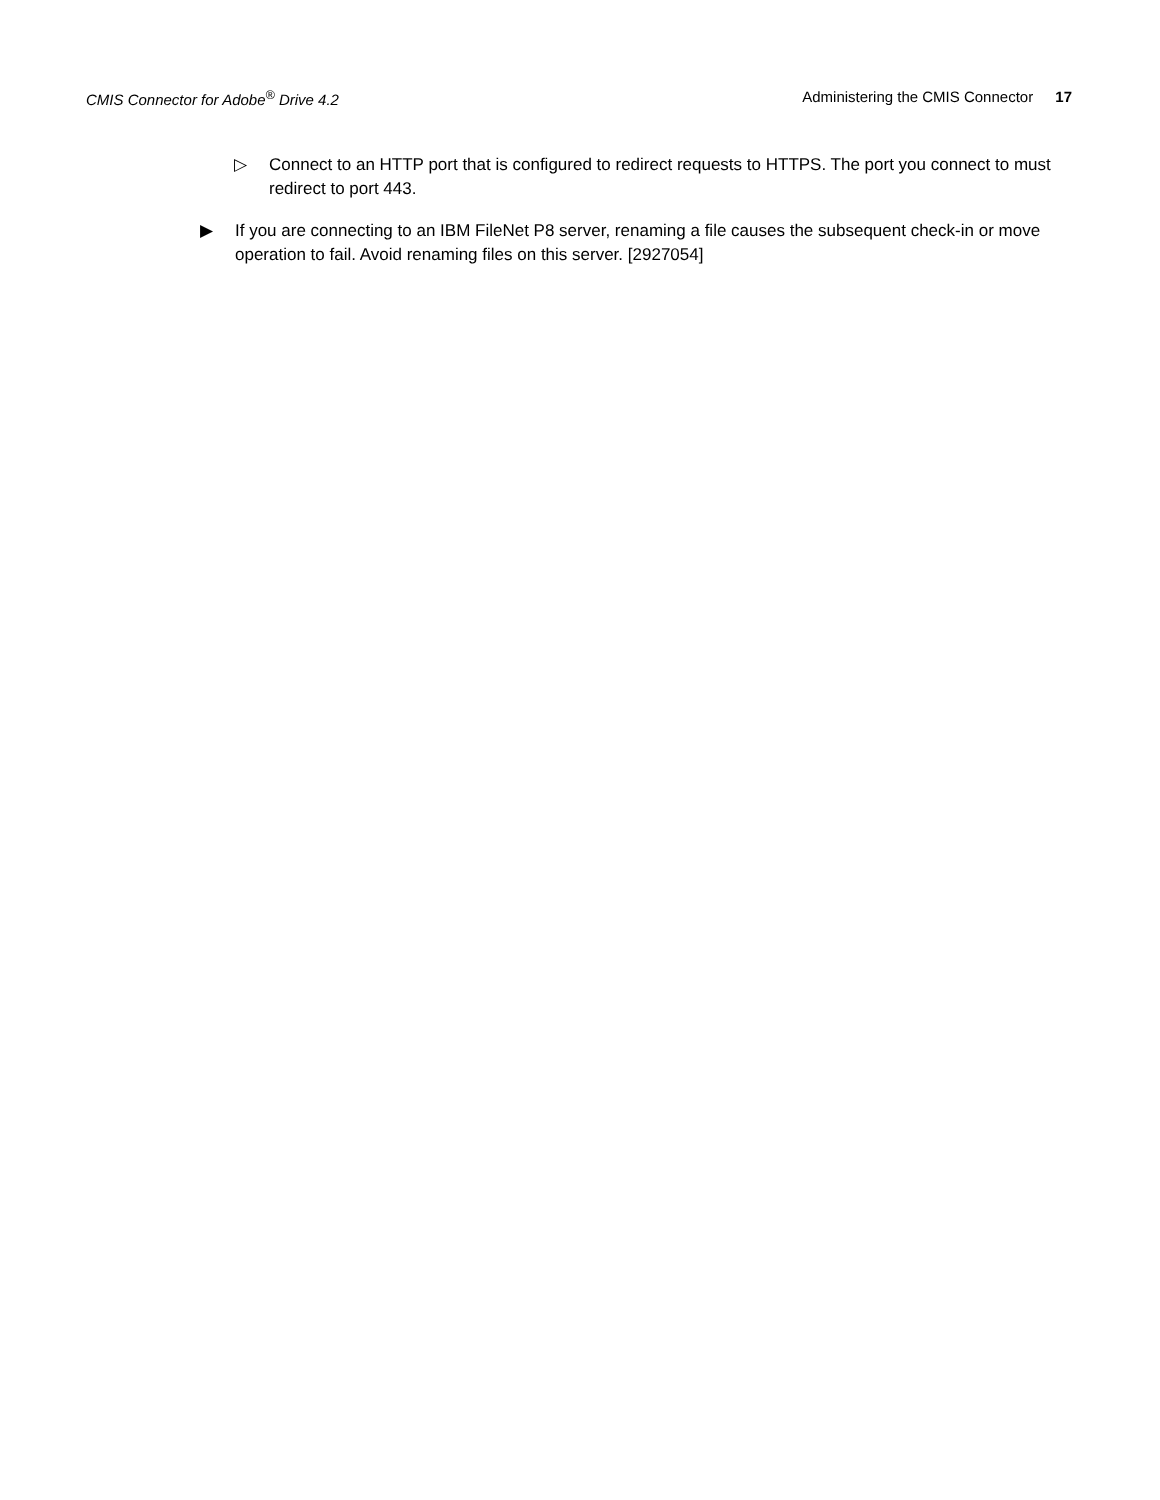CMIS Connector for Adobe<sup>®</sup> Drive 4.2 Administering the CMIS Connector 17
▷ Connect to an HTTP port that is configured to redirect requests to HTTPS. The port you connect to must redirect to port 443.
▶ If you are connecting to an IBM FileNet P8 server, renaming a file causes the subsequent check-in or move operation to fail. Avoid renaming files on this server. [2927054]